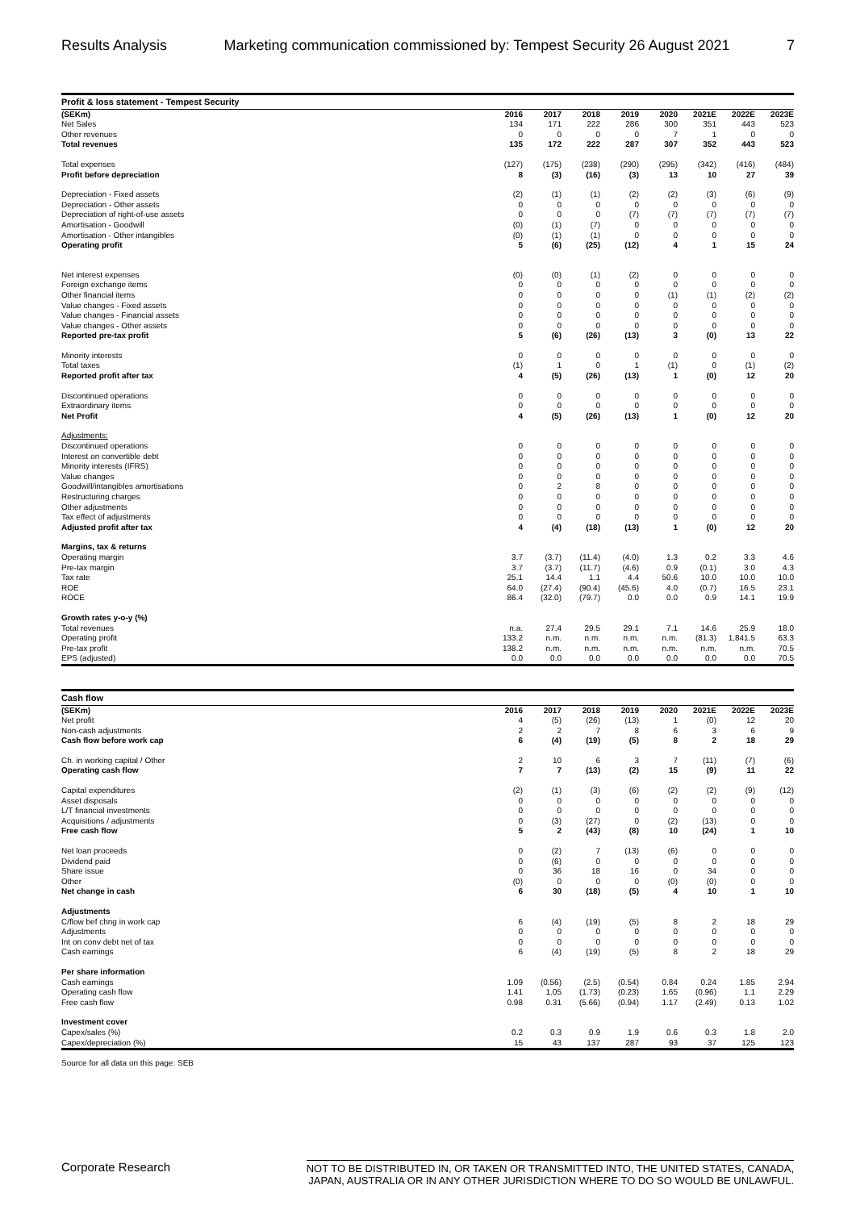Results Analysis Marketing communication commissioned by: Tempest Security 26 August 2021 7
| Profit & loss statement - Tempest Security | | | | | | | | |
| --- | --- | --- | --- | --- | --- | --- | --- | --- |
| (SEKm) | 2016 | 2017 | 2018 | 2019 | 2020 | 2021E | 2022E | 2023E |
| Net Sales | 134 | 171 | 222 | 286 | 300 | 351 | 443 | 523 |
| Other revenues | 0 | 0 | 0 | 0 | 7 | 1 | 0 | 0 |
| Total revenues | 135 | 172 | 222 | 287 | 307 | 352 | 443 | 523 |
| Total expenses | (127) | (175) | (238) | (290) | (295) | (342) | (416) | (484) |
| Profit before depreciation | 8 | (3) | (16) | (3) | 13 | 10 | 27 | 39 |
| Depreciation - Fixed assets | (2) | (1) | (1) | (2) | (2) | (3) | (6) | (9) |
| Depreciation - Other assets | 0 | 0 | 0 | 0 | 0 | 0 | 0 | 0 |
| Depreciation of right-of-use assets | 0 | 0 | 0 | (7) | (7) | (7) | (7) | (7) |
| Amortisation - Goodwill | (0) | (1) | (7) | 0 | 0 | 0 | 0 | 0 |
| Amortisation - Other intangibles | (0) | (1) | (1) | 0 | 0 | 0 | 0 | 0 |
| Operating profit | 5 | (6) | (25) | (12) | 4 | 1 | 15 | 24 |
| Net interest expenses | (0) | (0) | (1) | (2) | 0 | 0 | 0 | 0 |
| Foreign exchange items | 0 | 0 | 0 | 0 | 0 | 0 | 0 | 0 |
| Other financial items | 0 | 0 | 0 | 0 | (1) | (1) | (2) | (2) |
| Value changes - Fixed assets | 0 | 0 | 0 | 0 | 0 | 0 | 0 | 0 |
| Value changes - Financial assets | 0 | 0 | 0 | 0 | 0 | 0 | 0 | 0 |
| Value changes - Other assets | 0 | 0 | 0 | 0 | 0 | 0 | 0 | 0 |
| Reported pre-tax profit | 5 | (6) | (26) | (13) | 3 | (0) | 13 | 22 |
| Minority interests | 0 | 0 | 0 | 0 | 0 | 0 | 0 | 0 |
| Total taxes | (1) | 1 | 0 | 1 | (1) | 0 | (1) | (2) |
| Reported profit after tax | 4 | (5) | (26) | (13) | 1 | (0) | 12 | 20 |
| Discontinued operations | 0 | 0 | 0 | 0 | 0 | 0 | 0 | 0 |
| Extraordinary items | 0 | 0 | 0 | 0 | 0 | 0 | 0 | 0 |
| Net Profit | 4 | (5) | (26) | (13) | 1 | (0) | 12 | 20 |
| Adjustments: | | | | | | | | |
| Discontinued operations | 0 | 0 | 0 | 0 | 0 | 0 | 0 | 0 |
| Interest on convertible debt | 0 | 0 | 0 | 0 | 0 | 0 | 0 | 0 |
| Minority interests (IFRS) | 0 | 0 | 0 | 0 | 0 | 0 | 0 | 0 |
| Value changes | 0 | 0 | 0 | 0 | 0 | 0 | 0 | 0 |
| Goodwill/intangibles amortisations | 0 | 2 | 8 | 0 | 0 | 0 | 0 | 0 |
| Restructuring charges | 0 | 0 | 0 | 0 | 0 | 0 | 0 | 0 |
| Other adjustments | 0 | 0 | 0 | 0 | 0 | 0 | 0 | 0 |
| Tax effect of adjustments | 0 | 0 | 0 | 0 | 0 | 0 | 0 | 0 |
| Adjusted profit after tax | 4 | (4) | (18) | (13) | 1 | (0) | 12 | 20 |
| Margins, tax & returns | | | | | | | | |
| Operating margin | 3.7 | (3.7) | (11.4) | (4.0) | 1.3 | 0.2 | 3.3 | 4.6 |
| Pre-tax margin | 3.7 | (3.7) | (11.7) | (4.6) | 0.9 | (0.1) | 3.0 | 4.3 |
| Tax rate | 25.1 | 14.4 | 1.1 | 4.4 | 50.6 | 10.0 | 10.0 | 10.0 |
| ROE | 64.0 | (27.4) | (90.4) | (45.6) | 4.0 | (0.7) | 16.5 | 23.1 |
| ROCE | 86.4 | (32.0) | (79.7) | 0.0 | 0.0 | 0.9 | 14.1 | 19.9 |
| Growth rates y-o-y (%) | | | | | | | | |
| Total revenues | n.a. | 27.4 | 29.5 | 29.1 | 7.1 | 14.6 | 25.9 | 18.0 |
| Operating profit | 133.2 | n.m. | n.m. | n.m. | n.m. | (81.3) | 1,841.5 | 63.3 |
| Pre-tax profit | 138.2 | n.m. | n.m. | n.m. | n.m. | n.m. | n.m. | 70.5 |
| EPS (adjusted) | 0.0 | 0.0 | 0.0 | 0.0 | 0.0 | 0.0 | 0.0 | 70.5 |
| Cash flow | | | | | | | | |
| --- | --- | --- | --- | --- | --- | --- | --- | --- |
| (SEKm) | 2016 | 2017 | 2018 | 2019 | 2020 | 2021E | 2022E | 2023E |
| Net profit | 4 | (5) | (26) | (13) | 1 | (0) | 12 | 20 |
| Non-cash adjustments | 2 | 2 | 7 | 8 | 6 | 3 | 6 | 9 |
| Cash flow before work cap | 6 | (4) | (19) | (5) | 8 | 2 | 18 | 29 |
| Ch. in working capital / Other | 2 | 10 | 6 | 3 | 7 | (11) | (7) | (6) |
| Operating cash flow | 7 | 7 | (13) | (2) | 15 | (9) | 11 | 22 |
| Capital expenditures | (2) | (1) | (3) | (6) | (2) | (2) | (9) | (12) |
| Asset disposals | 0 | 0 | 0 | 0 | 0 | 0 | 0 | 0 |
| L/T financial investments | 0 | 0 | 0 | 0 | 0 | 0 | 0 | 0 |
| Acquisitions / adjustments | 0 | (3) | (27) | 0 | (2) | (13) | 0 | 0 |
| Free cash flow | 5 | 2 | (43) | (8) | 10 | (24) | 1 | 10 |
| Net loan proceeds | 0 | (2) | 7 | (13) | (6) | 0 | 0 | 0 |
| Dividend paid | 0 | (6) | 0 | 0 | 0 | 0 | 0 | 0 |
| Share issue | 0 | 36 | 18 | 16 | 0 | 34 | 0 | 0 |
| Other | (0) | 0 | 0 | 0 | (0) | (0) | 0 | 0 |
| Net change in cash | 6 | 30 | (18) | (5) | 4 | 10 | 1 | 10 |
| Adjustments | | | | | | | | |
| C/flow bef chng in work cap | 6 | (4) | (19) | (5) | 8 | 2 | 18 | 29 |
| Adjustments | 0 | 0 | 0 | 0 | 0 | 0 | 0 | 0 |
| Int on conv debt net of tax | 0 | 0 | 0 | 0 | 0 | 0 | 0 | 0 |
| Cash earnings | 6 | (4) | (19) | (5) | 8 | 2 | 18 | 29 |
| Per share information | | | | | | | | |
| Cash earnings | 1.09 | (0.56) | (2.5) | (0.54) | 0.84 | 0.24 | 1.85 | 2.94 |
| Operating cash flow | 1.41 | 1.05 | (1.73) | (0.23) | 1.65 | (0.96) | 1.1 | 2.29 |
| Free cash flow | 0.98 | 0.31 | (5.66) | (0.94) | 1.17 | (2.49) | 0.13 | 1.02 |
| Investment cover | | | | | | | | |
| Capex/sales (%) | 0.2 | 0.3 | 0.9 | 1.9 | 0.6 | 0.3 | 1.8 | 2.0 |
| Capex/depreciation (%) | 15 | 43 | 137 | 287 | 93 | 37 | 125 | 123 |
Source for all data on this page: SEB
Corporate Research NOT TO BE DISTRIBUTED IN, OR TAKEN OR TRANSMITTED INTO, THE UNITED STATES, CANADA,
JAPAN, AUSTRALIA OR IN ANY OTHER JURISDICTION WHERE TO DO SO WOULD BE UNLAWFUL.